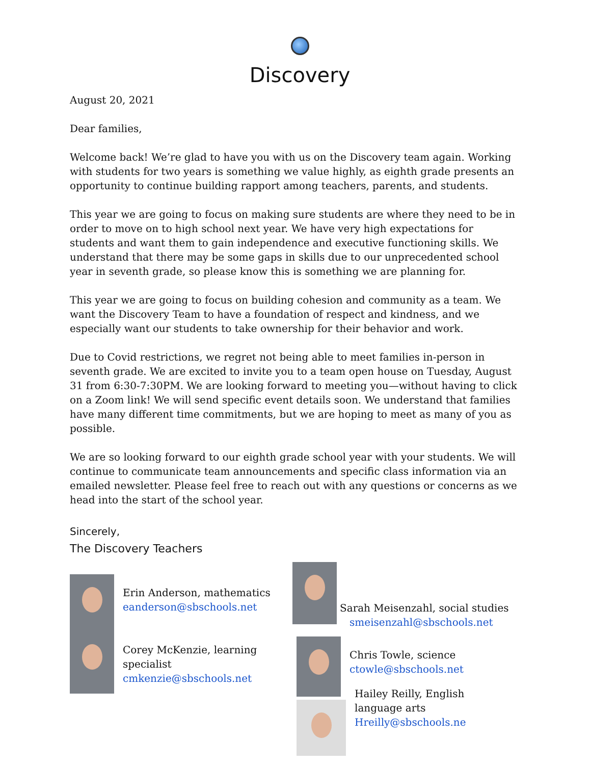Discovery
August 20, 2021
Dear families,
Welcome back! We’re glad to have you with us on the Discovery team again. Working with students for two years is something we value highly, as eighth grade presents an opportunity to continue building rapport among teachers, parents, and students.
This year we are going to focus on making sure students are where they need to be in order to move on to high school next year. We have very high expectations for students and want them to gain independence and executive functioning skills. We understand that there may be some gaps in skills due to our unprecedented school year in seventh grade, so please know this is something we are planning for.
This year we are going to focus on building cohesion and community as a team. We want the Discovery Team to have a foundation of respect and kindness, and we especially want our students to take ownership for their behavior and work.
Due to Covid restrictions, we regret not being able to meet families in-person in seventh grade. We are excited to invite you to a team open house on Tuesday, August 31 from 6:30-7:30PM. We are looking forward to meeting you—without having to click on a Zoom link! We will send specific event details soon. We understand that families have many different time commitments, but we are hoping to meet as many of you as possible.
We are so looking forward to our eighth grade school year with your students. We will continue to communicate team announcements and specific class information via an emailed newsletter. Please feel free to reach out with any questions or concerns as we head into the start of the school year.
Sincerely,
The Discovery Teachers
Erin Anderson, mathematics
eanderson@sbschools.net
Corey McKenzie, learning specialist
cmkenzie@sbschools.net
Sarah Meisenzahl, social studies
smeisenzahl@sbschools.net
Chris Towle, science
ctowle@sbschools.net
Hailey Reilly, English language arts
Hreilly@sbschools.ne